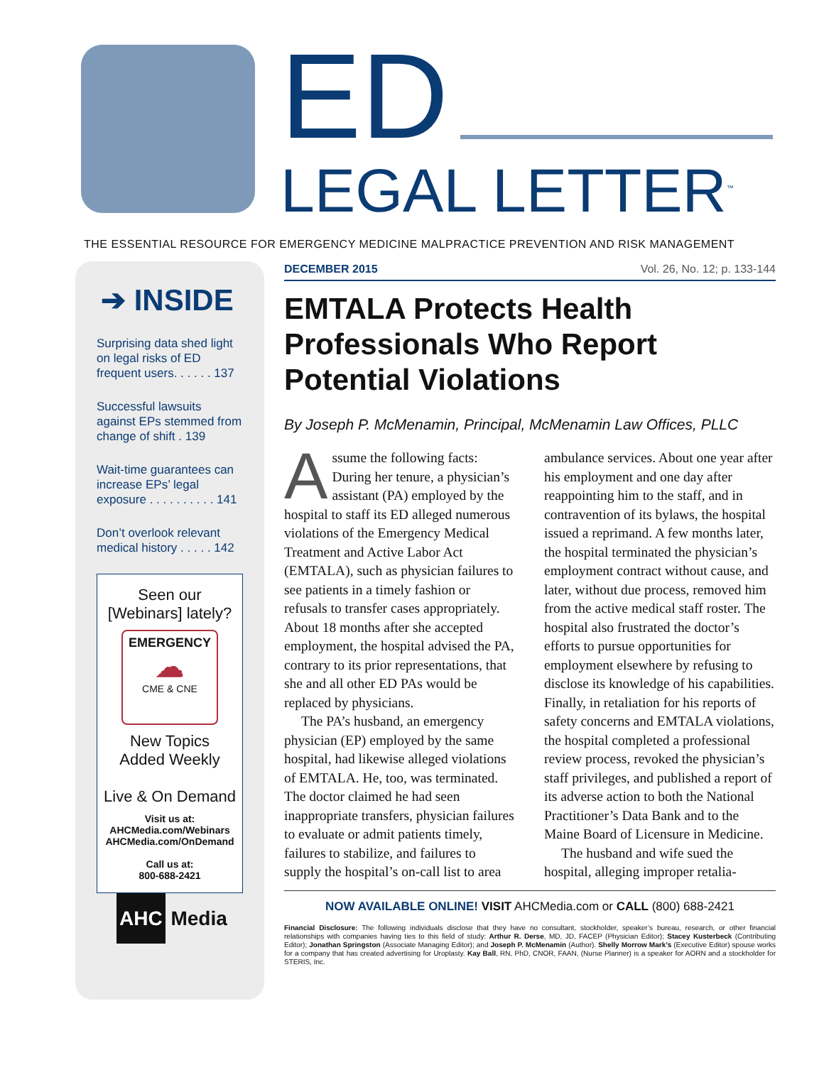ED
LEGAL LETTER<sup>™</sup>
THE ESSENTIAL RESOURCE FOR EMERGENCY MEDICINE MALPRACTICE PREVENTION AND RISK MANAGEMENT
➔ INSIDE
Surprising data shed light on legal risks of ED frequent users. . . . . . 137
Successful lawsuits against EPs stemmed from change of shift . 139
Wait-time guarantees can increase EPs’ legal exposure . . . . . . . . . . 141
Don’t overlook relevant medical history . . . . . 142
Seen our
[Webinars] lately?
EMERGENCY
☁
CME & CNE
New Topics
Added Weekly
Live & On Demand
Visit us at:
AHCMedia.com/Webinars
AHCMedia.com/OnDemand
Call us at:
800-688-2421
AHC Media
DECEMBER 2015 Vol. 26, No. 12; p. 133-144
EMTALA Protects Health Professionals Who Report Potential Violations
By Joseph P. McMenamin, Principal, McMenamin Law Offices, PLLC
Assume the following facts: During her tenure, a physician’s assistant (PA) employed by the hospital to staff its ED alleged numerous violations of the Emergency Medical Treatment and Active Labor Act (EMTALA), such as physician failures to see patients in a timely fashion or refusals to transfer cases appropriately. About 18 months after she accepted employment, the hospital advised the PA, contrary to its prior representations, that she and all other ED PAs would be replaced by physicians.
The PA’s husband, an emergency physician (EP) employed by the same hospital, had likewise alleged violations of EMTALA. He, too, was terminated. The doctor claimed he had seen inappropriate transfers, physician failures to evaluate or admit patients timely, failures to stabilize, and failures to supply the hospital’s on-call list to area ambulance services. About one year after his employment and one day after reappointing him to the staff, and in contravention of its bylaws, the hospital issued a reprimand. A few months later, the hospital terminated the physician’s employment contract without cause, and later, without due process, removed him from the active medical staff roster. The hospital also frustrated the doctor’s efforts to pursue opportunities for employment elsewhere by refusing to disclose its knowledge of his capabilities. Finally, in retaliation for his reports of safety concerns and EMTALA violations, the hospital completed a professional review process, revoked the physician’s staff privileges, and published a report of its adverse action to both the National Practitioner’s Data Bank and to the Maine Board of Licensure in Medicine.
The husband and wife sued the hospital, alleging improper retalia-
NOW AVAILABLE ONLINE! VISIT AHCMedia.com or CALL (800) 688-2421
Financial Disclosure: The following individuals disclose that they have no consultant, stockholder, speaker’s bureau, research, or other financial relationships with companies having ties to this field of study: Arthur R. Derse, MD, JD, FACEP (Physician Editor); Stacey Kusterbeck (Contributing Editor); Jonathan Springston (Associate Managing Editor); and Joseph P. McMenamin (Author). Shelly Morrow Mark’s (Executive Editor) spouse works for a company that has created advertising for Uroplasty. Kay Ball, RN, PhD, CNOR, FAAN, (Nurse Planner) is a speaker for AORN and a stockholder for STERIS, Inc.